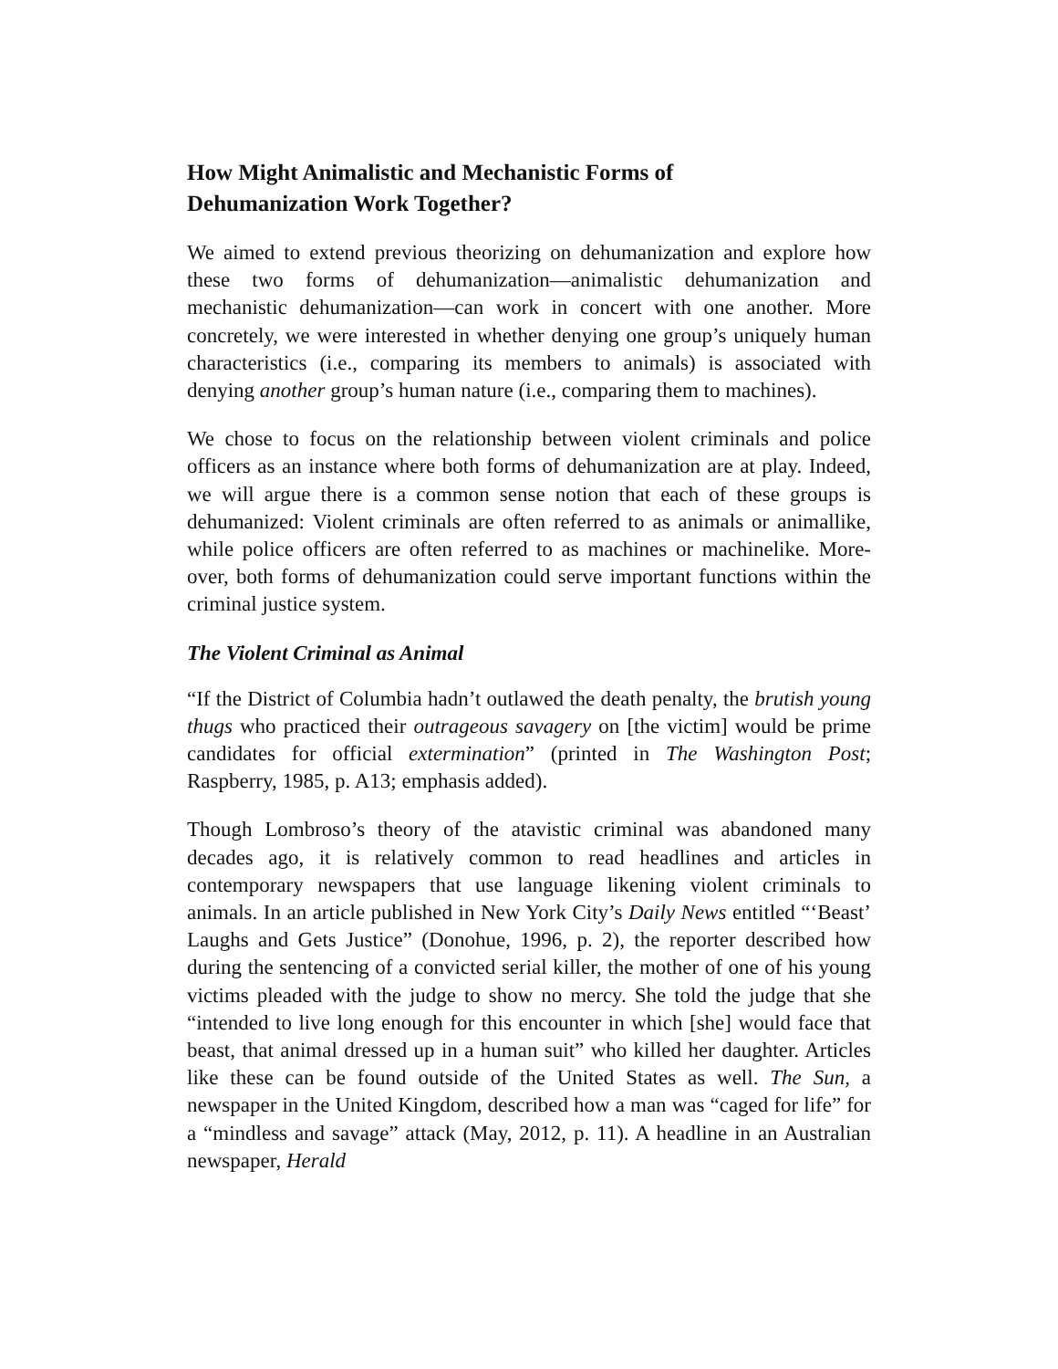How Might Animalistic and Mechanistic Forms of
Dehumanization Work Together?
We aimed to extend previous theorizing on dehumanization and explore how these two forms of dehumanization—animalistic dehumanization and mechanistic dehumanization—can work in concert with one another. More concretely, we were interested in whether denying one group’s uniquely human characteristics (i.e., comparing its members to animals) is associated with denying another group’s human nature (i.e., comparing them to machines).
We chose to focus on the relationship between violent criminals and police officers as an instance where both forms of dehumanization are at play. Indeed, we will argue there is a common sense notion that each of these groups is dehumanized: Violent criminals are often referred to as animals or animallike, while police officers are often referred to as machines or machinelike. More- over, both forms of dehumanization could serve important functions within the criminal justice system.
The Violent Criminal as Animal
“If the District of Columbia hadn’t outlawed the death penalty, the brutish young thugs who practiced their outrageous savagery on [the victim] would be prime candidates for official extermination” (printed in The Washington Post; Raspberry, 1985, p. A13; emphasis added).
Though Lombroso’s theory of the atavistic criminal was abandoned many decades ago, it is relatively common to read headlines and articles in contemporary newspapers that use language likening violent criminals to animals. In an article published in New York City’s Daily News entitled “‘Beast’ Laughs and Gets Justice” (Donohue, 1996, p. 2), the reporter described how during the sentencing of a convicted serial killer, the mother of one of his young victims pleaded with the judge to show no mercy. She told the judge that she “intended to live long enough for this encounter in which [she] would face that beast, that animal dressed up in a human suit” who killed her daughter. Articles like these can be found outside of the United States as well. The Sun, a newspaper in the United Kingdom, described how a man was “caged for life” for a “mindless and savage” attack (May, 2012, p. 11). A headline in an Australian newspaper, Herald